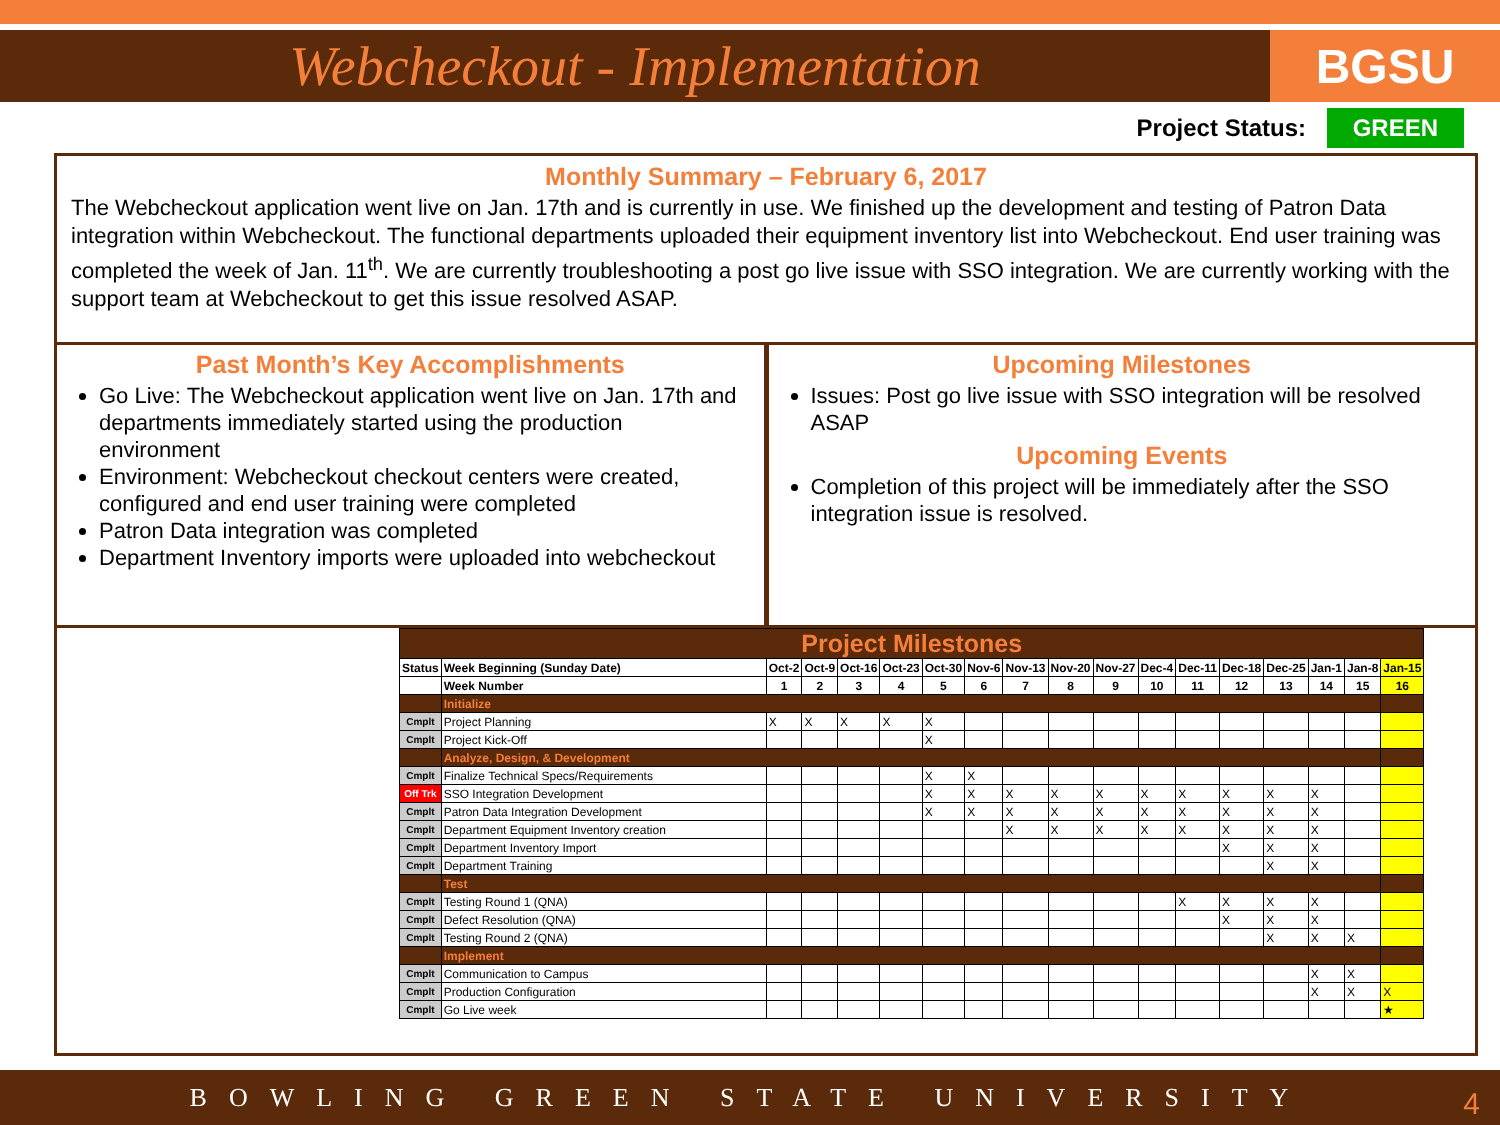Webcheckout - Implementation
BGSU
Project Status: GREEN
Monthly Summary – February 6, 2017
The Webcheckout application went live on Jan. 17th and is currently in use. We finished up the development and testing of Patron Data integration within Webcheckout. The functional departments uploaded their equipment inventory list into Webcheckout. End user training was completed the week of Jan. 11<sup>th</sup>. We are currently troubleshooting a post go live issue with SSO integration. We are currently working with the support team at Webcheckout to get this issue resolved ASAP.
Past Month’s Key Accomplishments
Go Live: The Webcheckout application went live on Jan. 17th and departments immediately started using the production environment
Environment: Webcheckout checkout centers were created, configured and end user training were completed
Patron Data integration was completed
Department Inventory imports were uploaded into webcheckout
Upcoming Milestones
Issues: Post go live issue with SSO integration will be resolved ASAP
Upcoming Events
Completion of this project will be immediately after the SSO integration issue is resolved.
| Project Milestones | | | | | | | | | | | | | | | | | |
| Status | Week Beginning (Sunday Date) | Oct-2 | Oct-9 | Oct-16 | Oct-23 | Oct-30 | Nov-6 | Nov-13 | Nov-20 | Nov-27 | Dec-4 | Dec-11 | Dec-18 | Dec-25 | Jan-1 | Jan-8 | Jan-15 |
| | Week Number | 1 | 2 | 3 | 4 | 5 | 6 | 7 | 8 | 9 | 10 | 11 | 12 | 13 | 14 | 15 | 16 |
| | Initialize | | | | | | | | | | | | | | | | |
| Cmplt | Project Planning | X | X | X | X | X | | | | | | | | | | | |
| Cmplt | Project Kick-Off | | | | | X | | | | | | | | | | | |
| | Analyze, Design, & Development | | | | | | | | | | | | | | | | |
| Cmplt | Finalize Technical Specs/Requirements | | | | | X | X | | | | | | | | | | |
| Off Trk | SSO Integration Development | | | | | X | X | X | X | X | X | X | X | X | X | | |
| Cmplt | Patron Data Integration Development | | | | | X | X | X | X | X | X | X | X | X | X | | |
| Cmplt | Department Equipment Inventory creation | | | | | | | X | X | X | X | X | X | X | X | | |
| Cmplt | Department Inventory Import | | | | | | | | | | | | X | X | X | | |
| Cmplt | Department Training | | | | | | | | | | | | | X | X | | |
| | Test | | | | | | | | | | | | | | | | |
| Cmplt | Testing Round 1 (QNA) | | | | | | | | | | | X | X | X | X | | |
| Cmplt | Defect Resolution (QNA) | | | | | | | | | | | | X | X | X | | |
| Cmplt | Testing Round 2 (QNA) | | | | | | | | | | | | | X | X | X | |
| | Implement | | | | | | | | | | | | | | | | |
| Cmplt | Communication to Campus | | | | | | | | | | | | | | X | X | |
| Cmplt | Production Configuration | | | | | | | | | | | | | | X | X | X |
| Cmplt | Go Live week | | | | | | | | | | | | | | | | ★ |
BOWLING GREEN STATE UNIVERSITY 4